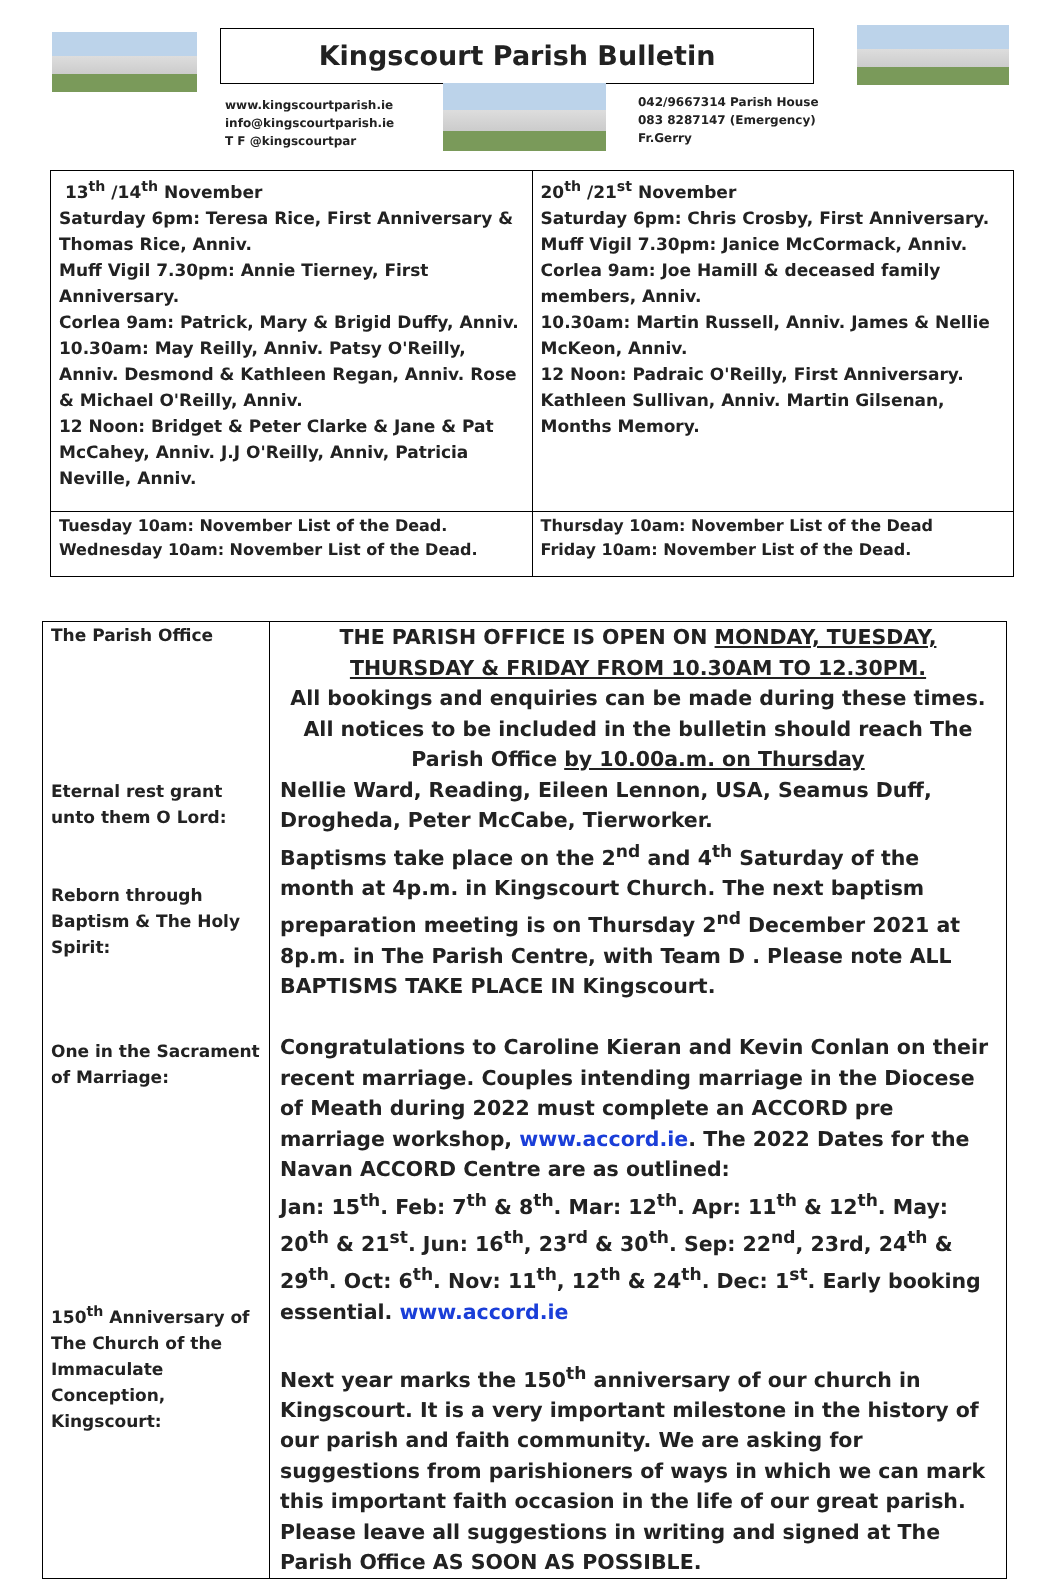Kingscourt Parish Bulletin
www.kingscourtparish.ie
info@kingscourtparish.ie
T F @kingscourtpar
042/9667314 Parish House
083 8287147 (Emergency)
Fr.Gerry
| 13<sup>th</sup> /14<sup>th</sup> November Saturday 6pm: Teresa Rice, First Anniversary & Thomas Rice, Anniv. Muff Vigil 7.30pm: Annie Tierney, First Anniversary. Corlea 9am: Patrick, Mary & Brigid Duffy, Anniv. 10.30am: May Reilly, Anniv. Patsy O'Reilly, Anniv. Desmond & Kathleen Regan, Anniv. Rose & Michael O'Reilly, Anniv. 12 Noon: Bridget & Peter Clarke & Jane & Pat McCahey, Anniv. J.J O'Reilly, Anniv, Patricia Neville, Anniv. | 20<sup>th</sup> /21<sup>st</sup> November Saturday 6pm: Chris Crosby, First Anniversary. Muff Vigil 7.30pm: Janice McCormack, Anniv. Corlea 9am: Joe Hamill & deceased family members, Anniv. 10.30am: Martin Russell, Anniv. James & Nellie McKeon, Anniv. 12 Noon: Padraic O'Reilly, First Anniversary. Kathleen Sullivan, Anniv. Martin Gilsenan, Months Memory. |
| Tuesday 10am: November List of the Dead. Wednesday 10am: November List of the Dead. | Thursday 10am: November List of the Dead Friday 10am: November List of the Dead. |
| The Parish Office Eternal rest grant unto them O Lord: Reborn through Baptism & The Holy Spirit: One in the Sacrament of Marriage: 150<sup>th</sup> Anniversary of The Church of the Immaculate Conception, Kingscourt: | THE PARISH OFFICE IS OPEN ON MONDAY, TUESDAY, THURSDAY & FRIDAY FROM 10.30AM TO 12.30PM. All bookings and enquiries can be made during these times. All notices to be included in the bulletin should reach The Parish Office by 10.00a.m. on Thursday Nellie Ward, Reading, Eileen Lennon, USA, Seamus Duff, Drogheda, Peter McCabe, Tierworker. Baptisms take place on the 2<sup>nd</sup> and 4<sup>th</sup> Saturday of the month at 4p.m. in Kingscourt Church. The next baptism preparation meeting is on Thursday 2<sup>nd</sup> December 2021 at 8p.m. in The Parish Centre, with Team D . Please note ALL BAPTISMS TAKE PLACE IN Kingscourt. Congratulations to Caroline Kieran and Kevin Conlan on their recent marriage. Couples intending marriage in the Diocese of Meath during 2022 must complete an ACCORD pre marriage workshop, www.accord.ie . The 2022 Dates for the Navan ACCORD Centre are as outlined: Jan: 15<sup>th</sup>. Feb: 7<sup>th</sup> & 8<sup>th</sup>. Mar: 12<sup>th</sup>. Apr: 11<sup>th</sup> & 12<sup>th</sup>. May: 20<sup>th</sup> & 21<sup>st</sup>. Jun: 16<sup>th</sup>, 23<sup>rd</sup> & 30<sup>th</sup>. Sep: 22<sup>nd</sup>, 23rd, 24<sup>th</sup> & 29<sup>th</sup>. Oct: 6<sup>th</sup>. Nov: 11<sup>th</sup>, 12<sup>th</sup> & 24<sup>th</sup>. Dec: 1<sup>st</sup>. Early booking essential. www.accord.ie Next year marks the 150<sup>th</sup> anniversary of our church in Kingscourt. It is a very important milestone in the history of our parish and faith community. We are asking for suggestions from parishioners of ways in which we can mark this important faith occasion in the life of our great parish. Please leave all suggestions in writing and signed at The Parish Office AS SOON AS POSSIBLE. |